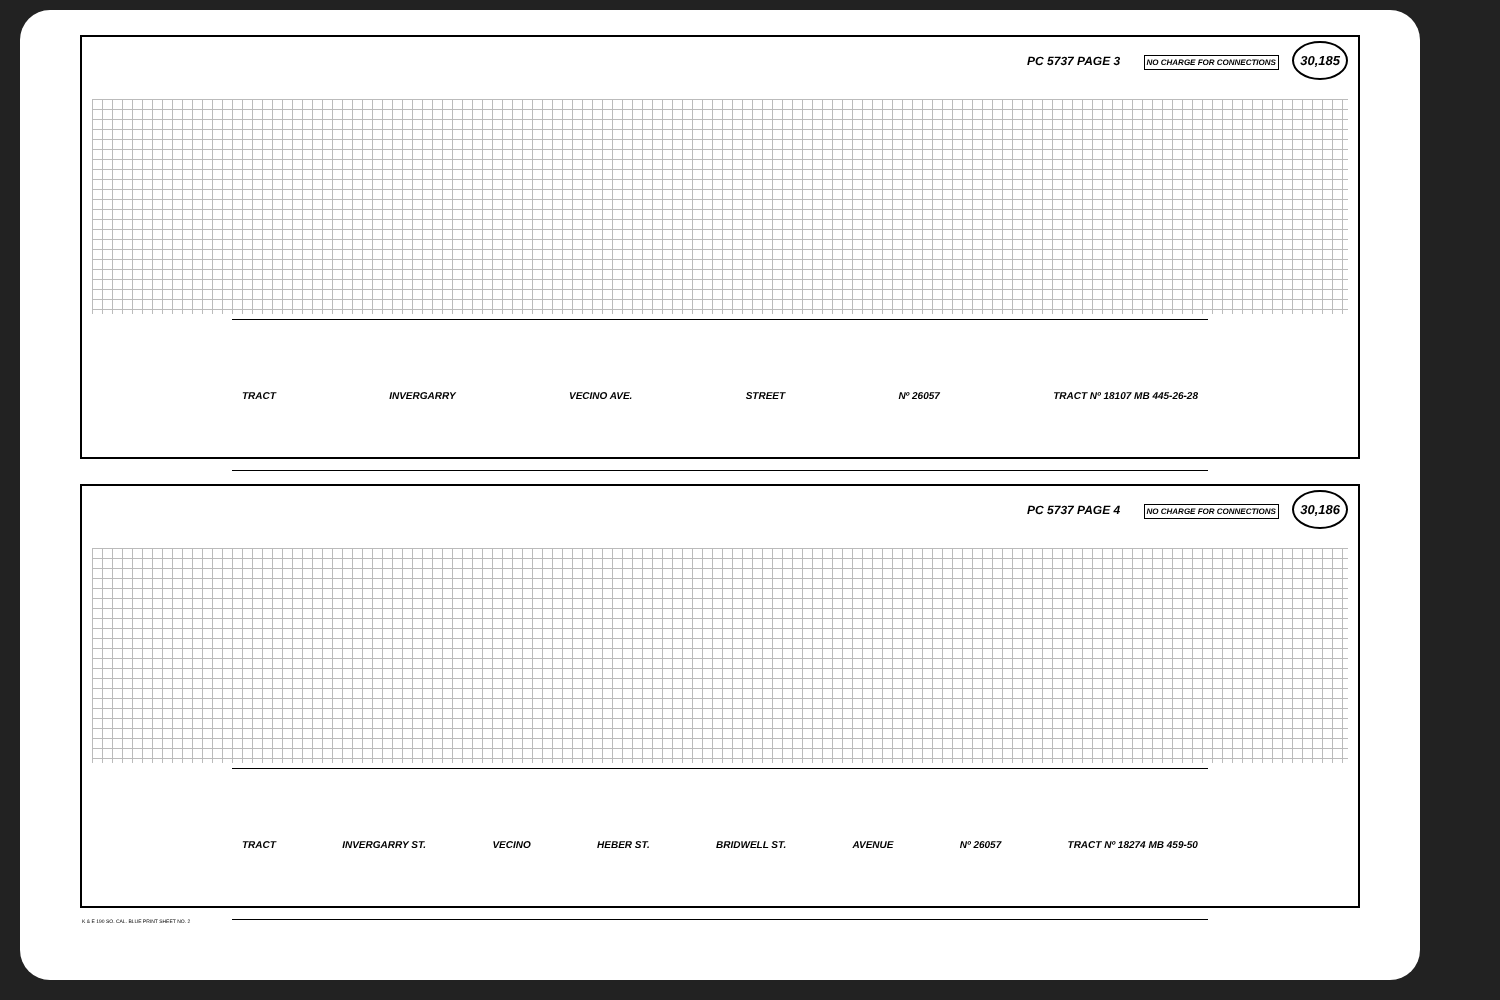PC 5737 PAGE 3 NO CHARGE FOR CONNECTIONS 30,185
TRACT INVERGARRY VECINO AVE. STREET Nº 26057 TRACT Nº 18107 MB 445-26-28
PC 5737 PAGE 4 NO CHARGE FOR CONNECTIONS 30,186
TRACT INVERGARRY ST. VECINO HEBER ST. BRIDWELL ST. AVENUE Nº 26057 TRACT Nº 18274 MB 459-50
K & E 190 SO. CAL. BLUE PRINT SHEET NO. 2